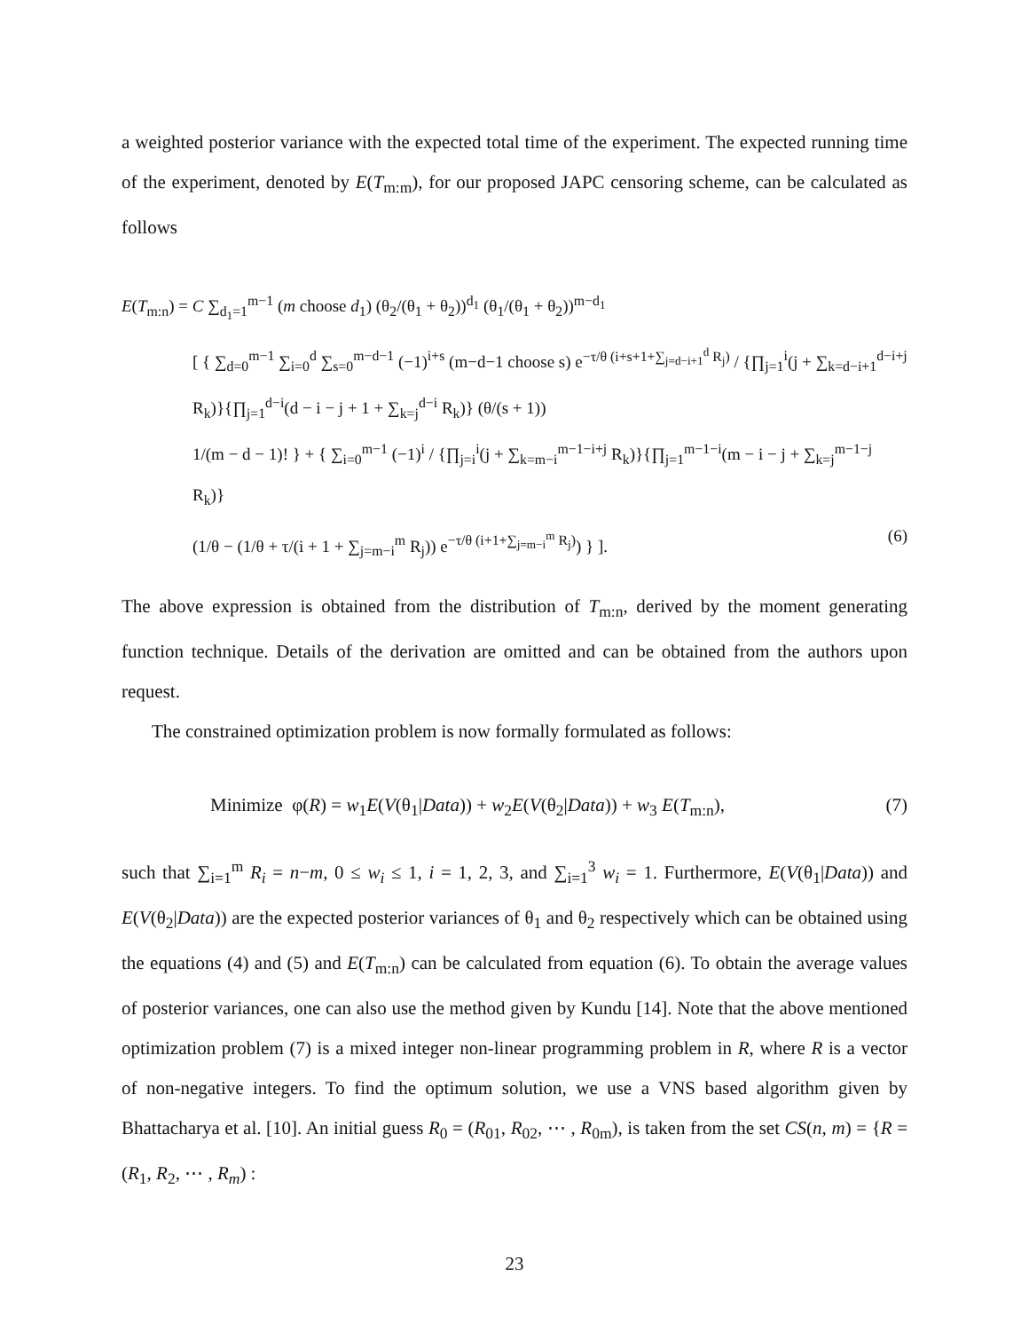a weighted posterior variance with the expected total time of the experiment. The expected running time of the experiment, denoted by E(T<sub>m:m</sub>), for our proposed JAPC censoring scheme, can be calculated as follows
E(T<sub>m:n</sub>) = C ∑<sub>d<sub>1</sub>=1</sub><sup>m−1</sup> (m choose d<sub>1</sub>) (θ<sub>2</sub>/(θ<sub>1</sub> + θ<sub>2</sub>))<sup>d<sub>1</sub></sup> (θ<sub>1</sub>/(θ<sub>1</sub> + θ<sub>2</sub>))<sup>m−d<sub>1</sub></sup>
[ { ∑<sub>d=0</sub><sup>m−1</sup> ∑<sub>i=0</sub><sup>d</sup> ∑<sub>s=0</sub><sup>m−d−1</sup> (−1)<sup>i+s</sup> (m−d−1 choose s) e<sup>−τ/θ (i+s+1+∑<sub>j=d−i+1</sub><sup>d</sup> R<sub>j</sub>)</sup> / {∏<sub>j=1</sub><sup>i</sup>(j + ∑<sub>k=d−i+1</sub><sup>d−i+j</sup> R<sub>k</sub>)}{∏<sub>j=1</sub><sup>d−i</sup>(d − i − j + 1 + ∑<sub>k=j</sub><sup>d−i</sup> R<sub>k</sub>)} (θ/(s + 1))
1/(m − d − 1)! } + { ∑<sub>i=0</sub><sup>m−1</sup> (−1)<sup>i</sup> / {∏<sub>j=i</sub><sup>i</sup>(j + ∑<sub>k=m−i</sub><sup>m−1−i+j</sup> R<sub>k</sub>)}{∏<sub>j=1</sub><sup>m−1−i</sup>(m − i − j + ∑<sub>k=j</sub><sup>m−1−j</sup> R<sub>k</sub>)}
(1/θ − (1/θ + τ/(i + 1 + ∑<sub>j=m−i</sub><sup>m</sup> R<sub>j</sub>)) e<sup>−τ/θ (i+1+∑<sub>j=m−i</sub><sup>m</sup> R<sub>j</sub>)</sup>) } ]. (6)
The above expression is obtained from the distribution of T<sub>m:n</sub>, derived by the moment generating function technique. Details of the derivation are omitted and can be obtained from the authors upon request.
The constrained optimization problem is now formally formulated as follows:
Minimize φ(R) = w<sub>1</sub>E(V(θ<sub>1</sub>|Data)) + w<sub>2</sub>E(V(θ<sub>2</sub>|Data)) + w<sub>3</sub> E(T<sub>m:n</sub>), (7)
such that ∑<sub>i=1</sub><sup>m</sup> R<sub>i</sub> = n−m, 0 ≤ w<sub>i</sub> ≤ 1, i = 1, 2, 3, and ∑<sub>i=1</sub><sup>3</sup> w<sub>i</sub> = 1. Furthermore, E(V(θ<sub>1</sub>|Data)) and E(V(θ<sub>2</sub>|Data)) are the expected posterior variances of θ<sub>1</sub> and θ<sub>2</sub> respectively which can be obtained using the equations (4) and (5) and E(T<sub>m:n</sub>) can be calculated from equation (6). To obtain the average values of posterior variances, one can also use the method given by Kundu [14]. Note that the above mentioned optimization problem (7) is a mixed integer non-linear programming problem in R, where R is a vector of non-negative integers. To find the optimum solution, we use a VNS based algorithm given by Bhattacharya et al. [10]. An initial guess R<sub>0</sub> = (R<sub>01</sub>, R<sub>02</sub>, ⋯ , R<sub>0m</sub>), is taken from the set CS(n, m) = {R = (R<sub>1</sub>, R<sub>2</sub>, ⋯ , R<sub>m</sub>) :
23